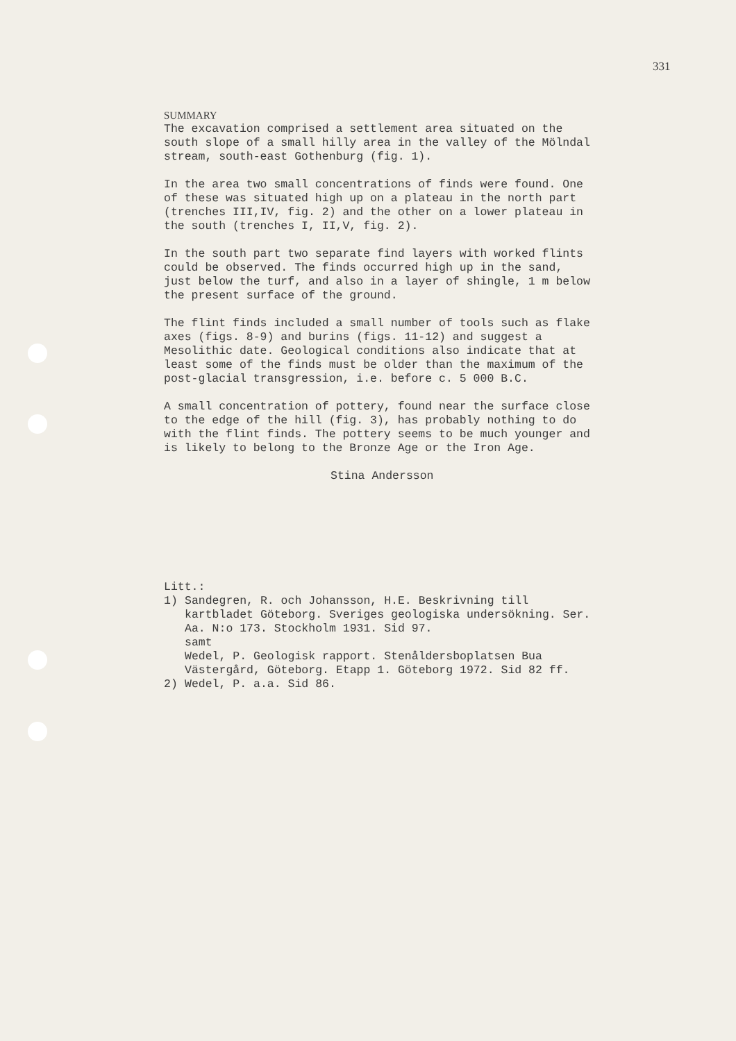331
SUMMARY
The excavation comprised a settlement area situated on the south slope of a small hilly area in the valley of the Mölndal stream, south-east Gothenburg (fig. 1).
In the area two small concentrations of finds were found. One of these was situated high up on a plateau in the north part (trenches III,IV, fig. 2) and the other on a lower plateau in the south (trenches I, II,V, fig. 2).
In the south part two separate find layers with worked flints could be observed. The finds occurred high up in the sand, just below the turf, and also in a layer of shingle, 1 m below the present surface of the ground.
The flint finds included a small number of tools such as flake axes (figs. 8-9) and burins (figs. 11-12) and suggest a Mesolithic date. Geological conditions also indicate that at least some of the finds must be older than the maximum of the post-glacial transgression, i.e. before c. 5 000 B.C.
A small concentration of pottery, found near the surface close to the edge of the hill (fig. 3), has probably nothing to do with the flint finds. The pottery seems to be much younger and is likely to belong to the Bronze Age or the Iron Age.
Stina Andersson
Litt.:
1) Sandegren, R. och Johansson, H.E. Beskrivning till kartbladet Göteborg. Sveriges geologiska undersökning. Ser. Aa. N:o 173. Stockholm 1931. Sid 97.
samt
Wedel, P. Geologisk rapport. Stenåldersboplatsen Bua Västergård, Göteborg. Etapp 1. Göteborg 1972. Sid 82 ff.
2) Wedel, P. a.a. Sid 86.